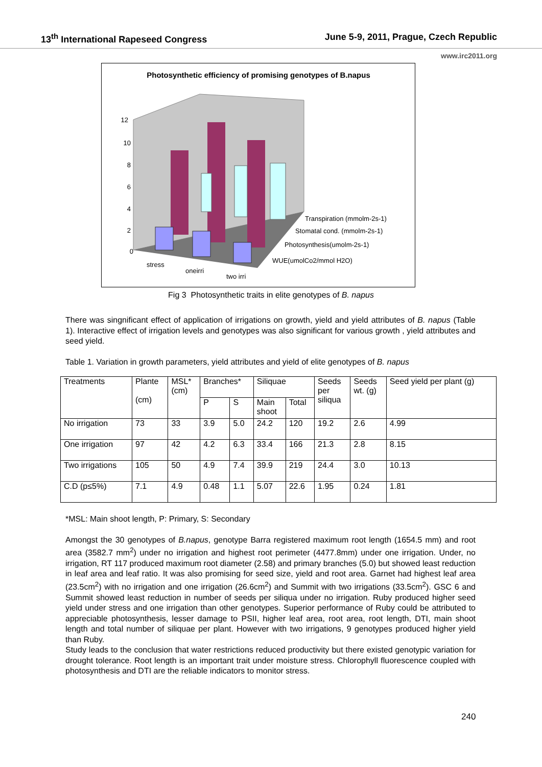13<sup>th</sup> International Rapeseed Congress June 5-9, 2011, Prague, Czech Republic
www.irc2011.org
Photosynthetic efficiency of promising genotypes of B.napus
12
10
8
6
4
2
0
stress
oneirri
two irri
Transpiration (mmolm-2s-1)
Stomatal cond. (mmolm-2s-1)
Photosynthesis(umolm-2s-1)
WUE(umolCo2/mmol H2O)
Fig 3 Photosynthetic traits in elite genotypes of B. napus
There was singnificant effect of application of irrigations on growth, yield and yield attributes of B. napus (Table 1). Interactive effect of irrigation levels and genotypes was also significant for various growth , yield attributes and seed yield.
Table 1. Variation in growth parameters, yield attributes and yield of elite genotypes of B. napus
| Treatments | Plante (cm) | MSL* (cm) | Branches* | | Siliquae | | Seeds per siliqua | Seeds wt. (g) | Seed yield per plant (g) |
| | | | P | S | Main shoot | Total | | | |
| No irrigation | 73 | 33 | 3.9 | 5.0 | 24.2 | 120 | 19.2 | 2.6 | 4.99 |
| One irrigation | 97 | 42 | 4.2 | 6.3 | 33.4 | 166 | 21.3 | 2.8 | 8.15 |
| Two irrigations | 105 | 50 | 4.9 | 7.4 | 39.9 | 219 | 24.4 | 3.0 | 10.13 |
| C.D (p≤5%) | 7.1 | 4.9 | 0.48 | 1.1 | 5.07 | 22.6 | 1.95 | 0.24 | 1.81 |
*MSL: Main shoot length, P: Primary, S: Secondary
Amongst the 30 genotypes of B.napus, genotype Barra registered maximum root length (1654.5 mm) and root area (3582.7 mm<sup>2</sup>) under no irrigation and highest root perimeter (4477.8mm) under one irrigation. Under, no irrigation, RT 117 produced maximum root diameter (2.58) and primary branches (5.0) but showed least reduction in leaf area and leaf ratio. It was also promising for seed size, yield and root area. Garnet had highest leaf area (23.5cm<sup>2</sup>) with no irrigation and one irrigation (26.6cm<sup>2</sup>) and Summit with two irrigations (33.5cm<sup>2</sup>). GSC 6 and Summit showed least reduction in number of seeds per siliqua under no irrigation. Ruby produced higher seed yield under stress and one irrigation than other genotypes. Superior performance of Ruby could be attributed to appreciable photosynthesis, lesser damage to PSII, higher leaf area, root area, root length, DTI, main shoot length and total number of siliquae per plant. However with two irrigations, 9 genotypes produced higher yield than Ruby.
Study leads to the conclusion that water restrictions reduced productivity but there existed genotypic variation for drought tolerance. Root length is an important trait under moisture stress. Chlorophyll fluorescence coupled with photosynthesis and DTI are the reliable indicators to monitor stress.
240